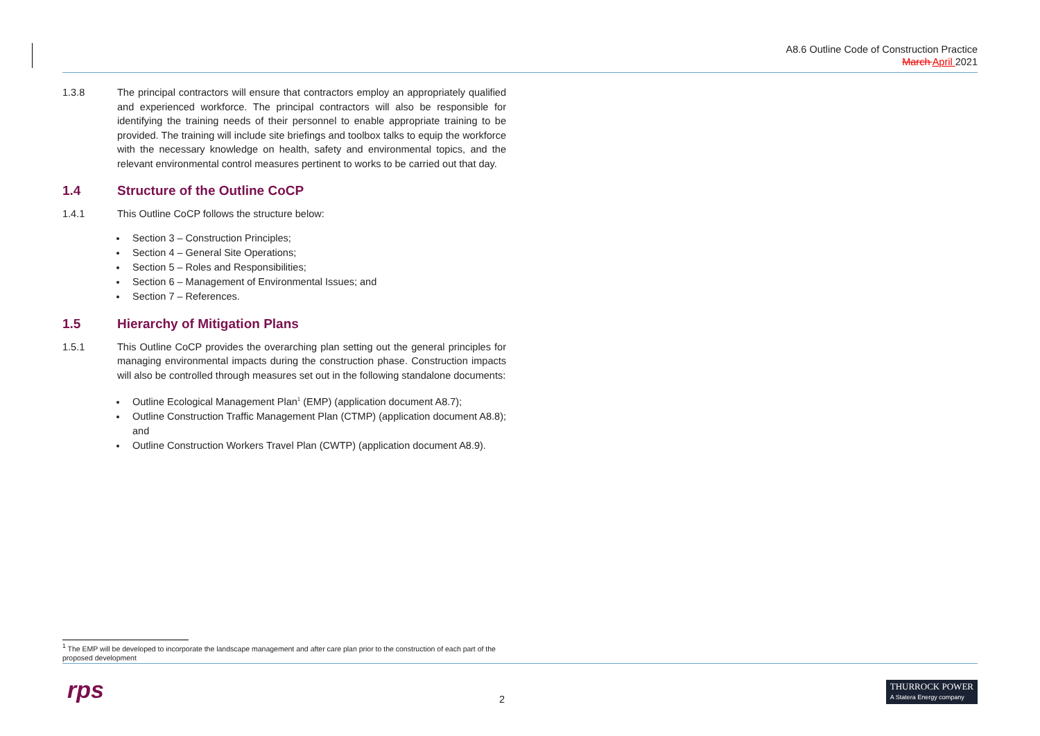A8.6 Outline Code of Construction Practice
March April 2021
1.3.8 The principal contractors will ensure that contractors employ an appropriately qualified and experienced workforce. The principal contractors will also be responsible for identifying the training needs of their personnel to enable appropriate training to be provided. The training will include site briefings and toolbox talks to equip the workforce with the necessary knowledge on health, safety and environmental topics, and the relevant environmental control measures pertinent to works to be carried out that day.
1.4 Structure of the Outline CoCP
1.4.1 This Outline CoCP follows the structure below:
Section 3 – Construction Principles;
Section 4 – General Site Operations;
Section 5 – Roles and Responsibilities;
Section 6 – Management of Environmental Issues; and
Section 7 – References.
1.5 Hierarchy of Mitigation Plans
1.5.1 This Outline CoCP provides the overarching plan setting out the general principles for managing environmental impacts during the construction phase. Construction impacts will also be controlled through measures set out in the following standalone documents:
Outline Ecological Management Plan<sup>1</sup> (EMP) (application document A8.7);
Outline Construction Traffic Management Plan (CTMP) (application document A8.8); and
Outline Construction Workers Travel Plan (CWTP) (application document A8.9).
<sup>1</sup> The EMP will be developed to incorporate the landscape management and after care plan prior to the construction of each part of the proposed development
rps 2
THURROCK POWER
A Statera Energy company